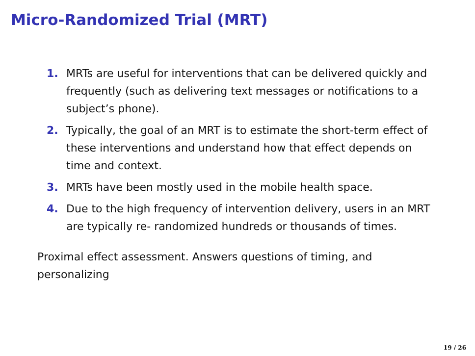Micro-Randomized Trial (MRT)
1. MRTs are useful for interventions that can be delivered quickly and frequently (such as delivering text messages or notifications to a subject’s phone).
2. Typically, the goal of an MRT is to estimate the short-term effect of these interventions and understand how that effect depends on time and context.
3. MRTs have been mostly used in the mobile health space.
4. Due to the high frequency of intervention delivery, users in an MRT are typically re- randomized hundreds or thousands of times.
Proximal effect assessment. Answers questions of timing, and personalizing
19 / 26